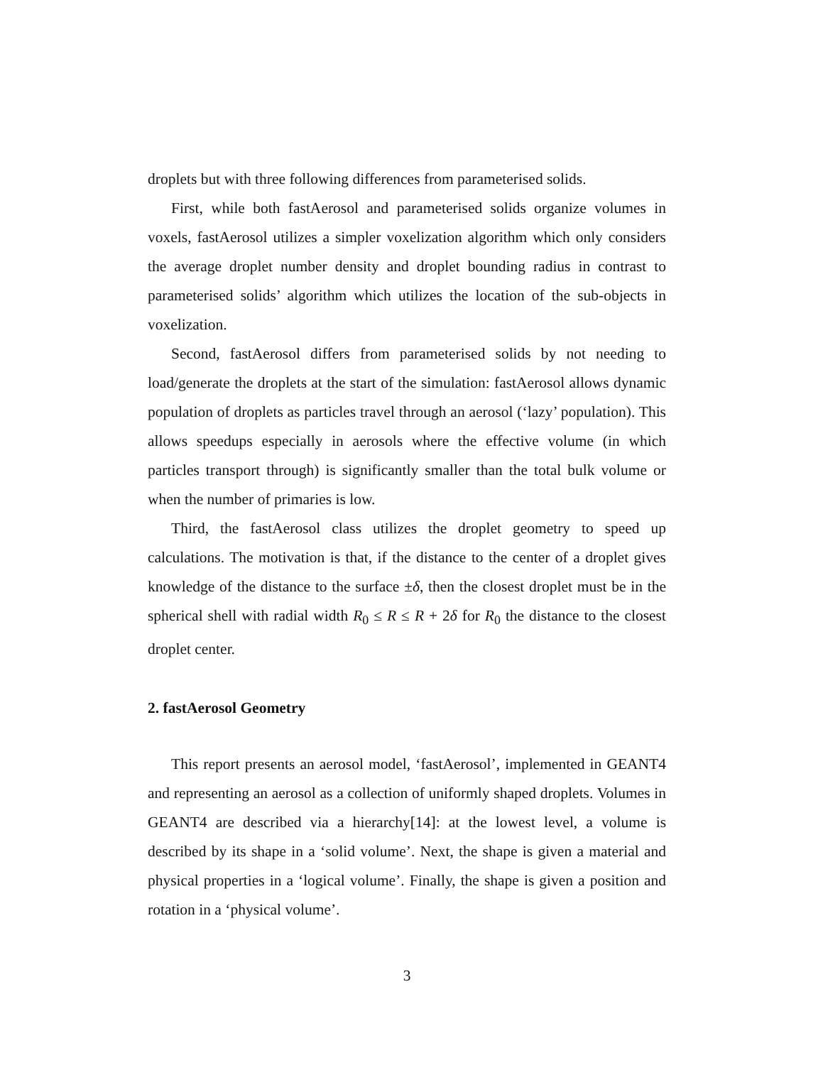droplets but with three following differences from parameterised solids.
First, while both fastAerosol and parameterised solids organize volumes in voxels, fastAerosol utilizes a simpler voxelization algorithm which only considers the average droplet number density and droplet bounding radius in contrast to parameterised solids’ algorithm which utilizes the location of the sub-objects in voxelization.
Second, fastAerosol differs from parameterised solids by not needing to load/generate the droplets at the start of the simulation: fastAerosol allows dynamic population of droplets as particles travel through an aerosol (‘lazy’ population). This allows speedups especially in aerosols where the effective volume (in which particles transport through) is significantly smaller than the total bulk volume or when the number of primaries is low.
Third, the fastAerosol class utilizes the droplet geometry to speed up calculations. The motivation is that, if the distance to the center of a droplet gives knowledge of the distance to the surface ±δ, then the closest droplet must be in the spherical shell with radial width R<sub>0</sub> ≤ R ≤ R + 2δ for R<sub>0</sub> the distance to the closest droplet center.
2. fastAerosol Geometry
This report presents an aerosol model, ‘fastAerosol’, implemented in GEANT4 and representing an aerosol as a collection of uniformly shaped droplets. Volumes in GEANT4 are described via a hierarchy[14]: at the lowest level, a volume is described by its shape in a ‘solid volume’. Next, the shape is given a material and physical properties in a ‘logical volume’. Finally, the shape is given a position and rotation in a ‘physical volume’.
3